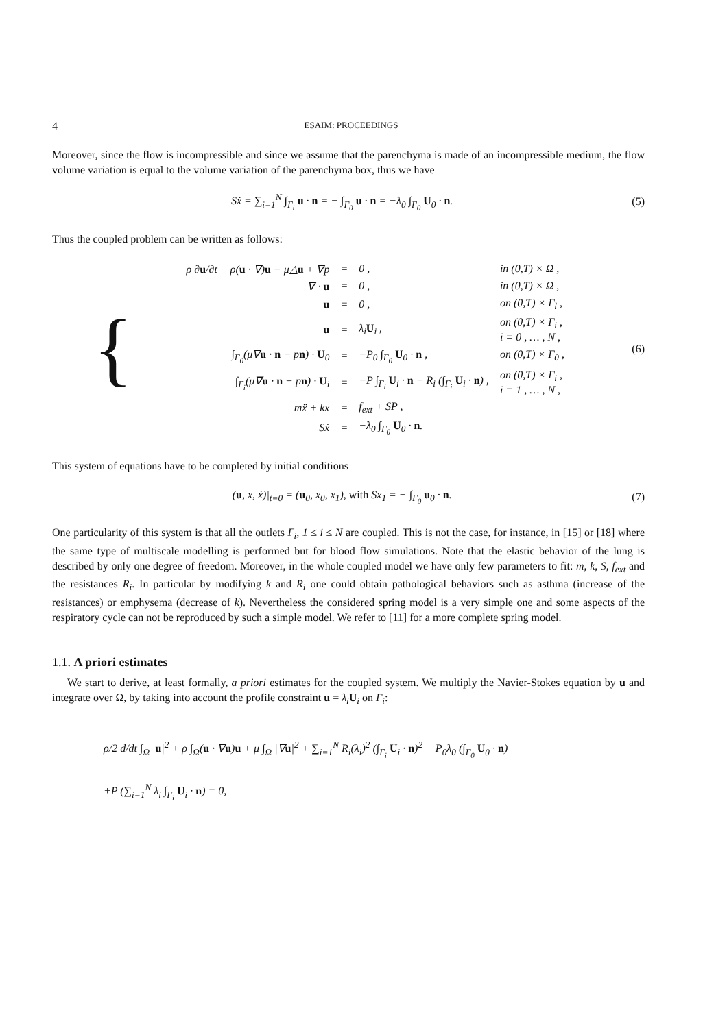4 ESAIM: PROCEEDINGS
Moreover, since the flow is incompressible and since we assume that the parenchyma is made of an incompressible medium, the flow volume variation is equal to the volume variation of the parenchyma box, thus we have
Sẋ = ∑<sub>i=1</sub><sup>N</sup> ∫<sub>Γ<sub>i</sub></sub> u · n = − ∫<sub>Γ<sub>0</sub></sub> u · n = −λ<sub>0</sub> ∫<sub>Γ<sub>0</sub></sub> U<sub>0</sub> · n. (5)
Thus the coupled problem can be written as follows:
{
| ρ ∂ u /∂t + ρ( u · ∇) u − μ△ u + ∇p | = | 0 , | in (0,T) × Ω , |
| ∇ · u | = | 0 , | in (0,T) × Ω , |
| u | = | 0 , | on (0,T) × Γ<sub>l</sub> , |
| u | = | λ<sub>i</sub> U<sub>i</sub> , | on (0,T) × Γ<sub>i</sub> , i = 0 , … , N , |
| ∫<sub>Γ<sub>0</sub></sub>(μ∇ u · n − p n ) · U<sub>0</sub> | = | −P<sub>0</sub> ∫<sub>Γ<sub>0</sub></sub> U<sub>0</sub> · n , | on (0,T) × Γ<sub>0</sub> , |
| ∫<sub>Γ<sub>i</sub></sub>(μ∇ u · n − p n ) · U<sub>i</sub> | = | −P ∫<sub>Γ<sub>i</sub></sub> U<sub>i</sub> · n − R<sub>i</sub> (∫<sub>Γ<sub>i</sub></sub> U<sub>i</sub> · n ) , | on (0,T) × Γ<sub>i</sub> , i = 1 , … , N , |
| mẍ + kx | = | f<sub>ext</sub> + SP , | |
| Sẋ | = | −λ<sub>0</sub> ∫<sub>Γ<sub>0</sub></sub> U<sub>0</sub> · n . | |
(6)
This system of equations have to be completed by initial conditions
(u, x, ẋ)|<sub>t=0</sub> = (u<sub>0</sub>, x<sub>0</sub>, x<sub>1</sub>), with Sx<sub>1</sub> = − ∫<sub>Γ<sub>0</sub></sub> u<sub>0</sub> · n. (7)
One particularity of this system is that all the outlets Γ<sub>i</sub>, 1 ≤ i ≤ N are coupled. This is not the case, for instance, in [15] or [18] where the same type of multiscale modelling is performed but for blood flow simulations. Note that the elastic behavior of the lung is described by only one degree of freedom. Moreover, in the whole coupled model we have only few parameters to fit: m, k, S, f<sub>ext</sub> and the resistances R<sub>i</sub>. In particular by modifying k and R<sub>i</sub> one could obtain pathological behaviors such as asthma (increase of the resistances) or emphysema (decrease of k). Nevertheless the considered spring model is a very simple one and some aspects of the respiratory cycle can not be reproduced by such a simple model. We refer to [11] for a more complete spring model.
1.1. A priori estimates
We start to derive, at least formally, a priori estimates for the coupled system. We multiply the Navier-Stokes equation by u and integrate over Ω, by taking into account the profile constraint u = λ<sub>i</sub> U<sub>i</sub> on Γ<sub>i</sub>:
ρ/2 d/dt ∫<sub>Ω</sub> |u|<sup>2</sup> + ρ ∫<sub>Ω</sub>(u · ∇u)u + μ ∫<sub>Ω</sub> |∇u|<sup>2</sup> + ∑<sub>i=1</sub><sup>N</sup> R<sub>i</sub>(λ<sub>i</sub>)<sup>2</sup> (∫<sub>Γ<sub>i</sub></sub> U<sub>i</sub> · n)<sup>2</sup> + P<sub>0</sub>λ<sub>0</sub> (∫<sub>Γ<sub>0</sub></sub> U<sub>0</sub> · n)
+P (∑<sub>i=1</sub><sup>N</sup> λ<sub>i</sub> ∫<sub>Γ<sub>i</sub></sub> U<sub>i</sub> · n) = 0,